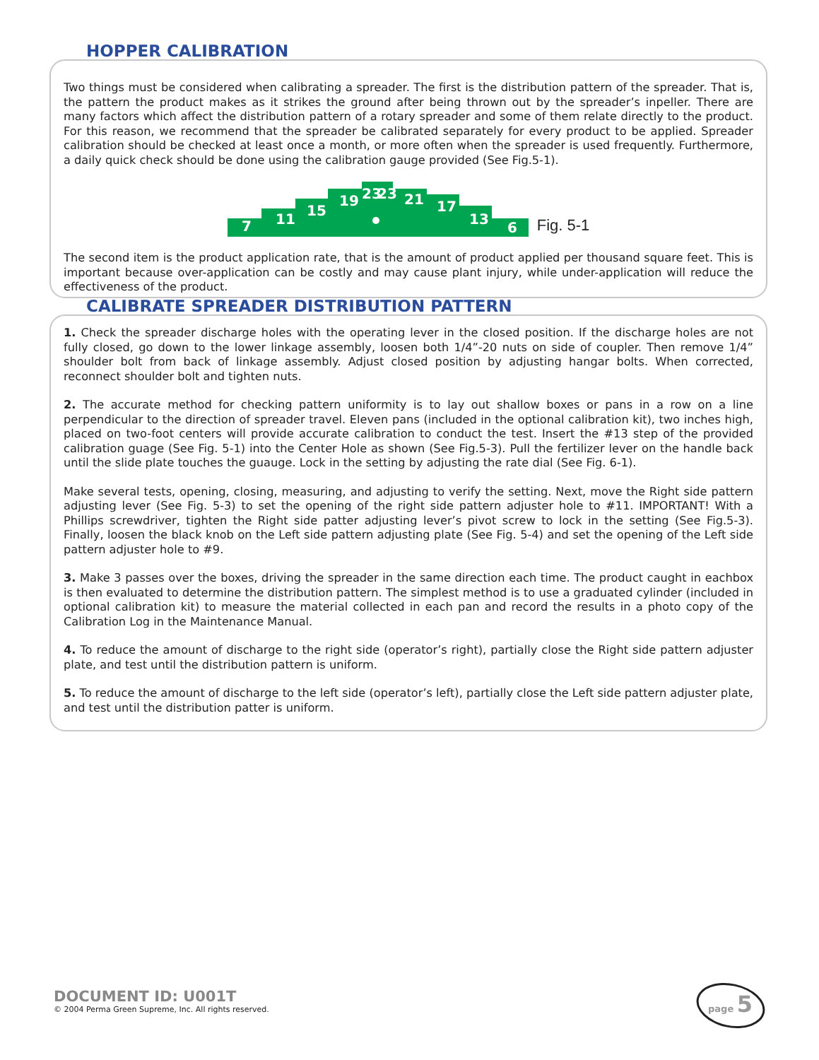HOPPER CALIBRATION
Two things must be considered when calibrating a spreader. The first is the distribution pattern of the spreader. That is, the pattern the product makes as it strikes the ground after being thrown out by the spreader’s inpeller. There are many factors which affect the distribution pattern of a rotary spreader and some of them relate directly to the product. For this reason, we recommend that the spreader be calibrated separately for every product to be applied. Spreader calibration should be checked at least once a month, or more often when the spreader is used frequently. Furthermore, a daily quick check should be done using the calibration gauge provided (See Fig.5-1).
7
11
15
19
23
23
21
17
13
6
Fig. 5-1
The second item is the product application rate, that is the amount of product applied per thousand square feet. This is important because over-application can be costly and may cause plant injury, while under-application will reduce the effectiveness of the product.
CALIBRATE SPREADER DISTRIBUTION PATTERN
1. Check the spreader discharge holes with the operating lever in the closed position. If the discharge holes are not fully closed, go down to the lower linkage assembly, loosen both 1/4”-20 nuts on side of coupler. Then remove 1/4” shoulder bolt from back of linkage assembly. Adjust closed position by adjusting hangar bolts. When corrected, reconnect shoulder bolt and tighten nuts.
2. The accurate method for checking pattern uniformity is to lay out shallow boxes or pans in a row on a line perpendicular to the direction of spreader travel. Eleven pans (included in the optional calibration kit), two inches high, placed on two-foot centers will provide accurate calibration to conduct the test. Insert the #13 step of the provided calibration guage (See Fig. 5-1) into the Center Hole as shown (See Fig.5-3). Pull the fertilizer lever on the handle back until the slide plate touches the guauge. Lock in the setting by adjusting the rate dial (See Fig. 6-1).
Make several tests, opening, closing, measuring, and adjusting to verify the setting. Next, move the Right side pattern adjusting lever (See Fig. 5-3) to set the opening of the right side pattern adjuster hole to #11. IMPORTANT! With a Phillips screwdriver, tighten the Right side patter adjusting lever’s pivot screw to lock in the setting (See Fig.5-3). Finally, loosen the black knob on the Left side pattern adjusting plate (See Fig. 5-4) and set the opening of the Left side pattern adjuster hole to #9.
3. Make 3 passes over the boxes, driving the spreader in the same direction each time. The product caught in eachbox is then evaluated to determine the distribution pattern. The simplest method is to use a graduated cylinder (included in optional calibration kit) to measure the material collected in each pan and record the results in a photo copy of the Calibration Log in the Maintenance Manual.
4. To reduce the amount of discharge to the right side (operator’s right), partially close the Right side pattern adjuster plate, and test until the distribution pattern is uniform.
5. To reduce the amount of discharge to the left side (operator’s left), partially close the Left side pattern adjuster plate, and test until the distribution patter is uniform.
DOCUMENT ID: U001T
© 2004 Perma Green Supreme, Inc. All rights reserved.
page 5